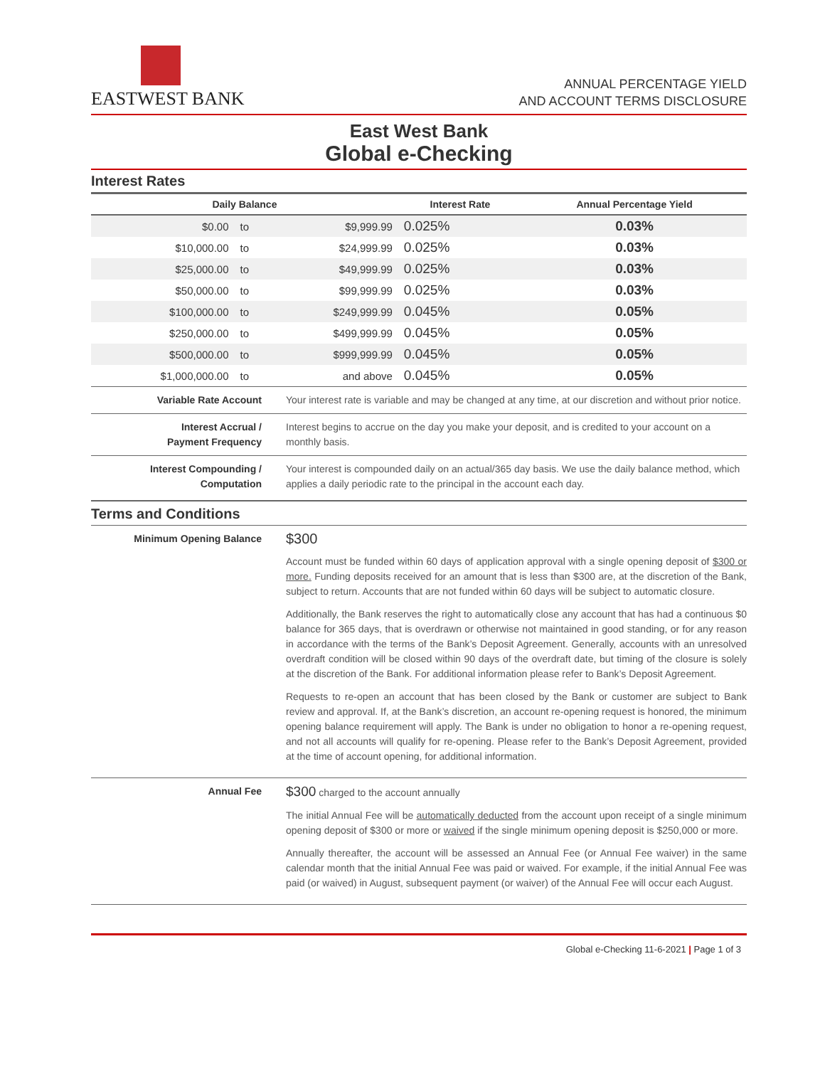EASTWEST BANK
ANNUAL PERCENTAGE YIELD
AND ACCOUNT TERMS DISCLOSURE
East West Bank
Global e-Checking
Interest Rates
| Daily Balance | | | Interest Rate | Annual Percentage Yield |
| --- | --- | --- | --- | --- |
| $0.00 | to | $9,999.99 | 0.025% | 0.03% |
| $10,000.00 | to | $24,999.99 | 0.025% | 0.03% |
| $25,000.00 | to | $49,999.99 | 0.025% | 0.03% |
| $50,000.00 | to | $99,999.99 | 0.025% | 0.03% |
| $100,000.00 | to | $249,999.99 | 0.045% | 0.05% |
| $250,000.00 | to | $499,999.99 | 0.045% | 0.05% |
| $500,000.00 | to | $999,999.99 | 0.045% | 0.05% |
| $1,000,000.00 | to | and above | 0.045% | 0.05% |
| Variable Rate Account | Your interest rate is variable and may be changed at any time, at our discretion and without prior notice. |
| Interest Accrual / Payment Frequency | Interest begins to accrue on the day you make your deposit, and is credited to your account on a monthly basis. |
| Interest Compounding / Computation | Your interest is compounded daily on an actual/365 day basis. We use the daily balance method, which applies a daily periodic rate to the principal in the account each day. |
Terms and Conditions
| Minimum Opening Balance | $300 Account must be funded within 60 days of application approval with a single opening deposit of $300 or more. Funding deposits received for an amount that is less than $300 are, at the discretion of the Bank, subject to return. Accounts that are not funded within 60 days will be subject to automatic closure. Additionally, the Bank reserves the right to automatically close any account that has had a continuous $0 balance for 365 days, that is overdrawn or otherwise not maintained in good standing, or for any reason in accordance with the terms of the Bank’s Deposit Agreement. Generally, accounts with an unresolved overdraft condition will be closed within 90 days of the overdraft date, but timing of the closure is solely at the discretion of the Bank. For additional information please refer to Bank’s Deposit Agreement. Requests to re-open an account that has been closed by the Bank or customer are subject to Bank review and approval. If, at the Bank’s discretion, an account re-opening request is honored, the minimum opening balance requirement will apply. The Bank is under no obligation to honor a re-opening request, and not all accounts will qualify for re-opening. Please refer to the Bank’s Deposit Agreement, provided at the time of account opening, for additional information. |
| Annual Fee | $300 charged to the account annually The initial Annual Fee will be automatically deducted from the account upon receipt of a single minimum opening deposit of $300 or more or waived if the single minimum opening deposit is $250,000 or more. Annually thereafter, the account will be assessed an Annual Fee (or Annual Fee waiver) in the same calendar month that the initial Annual Fee was paid or waived. For example, if the initial Annual Fee was paid (or waived) in August, subsequent payment (or waiver) of the Annual Fee will occur each August. |
Global e-Checking 11-6-2021 | Page 1 of 3